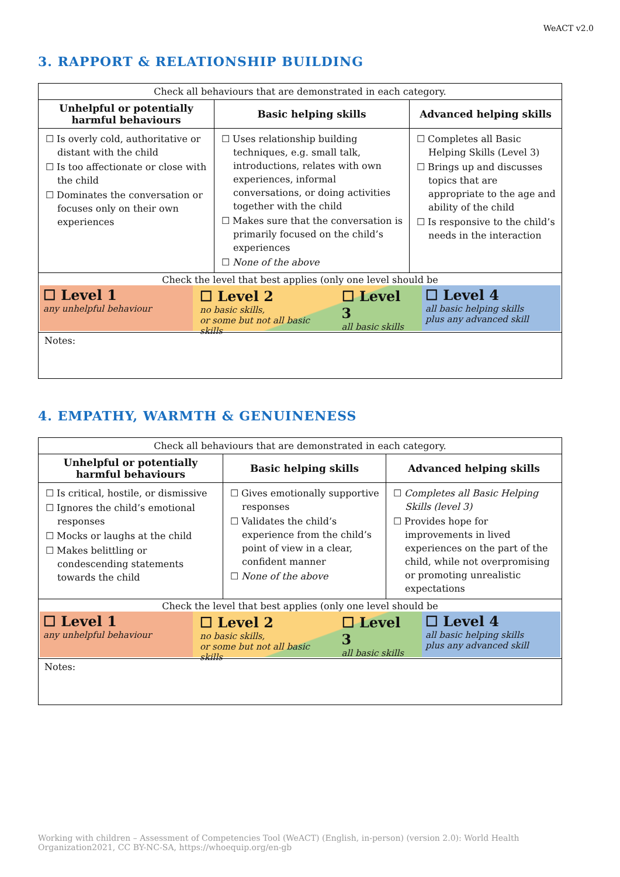WeACT v2.0
3. RAPPORT & RELATIONSHIP BUILDING
| Check all behaviours that are demonstrated in each category. | | |
| Unhelpful or potentially harmful behaviours | Basic helping skills | Advanced helping skills |
| ☐ Is overly cold, authoritative or distant with the child ☐ Is too affectionate or close with the child ☐ Dominates the conversation or focuses only on their own experiences | ☐ Uses relationship building techniques, e.g. small talk, introductions, relates with own experiences, informal conversations, or doing activities together with the child ☐ Makes sure that the conversation is primarily focused on the child’s experiences ☐ None of the above | ☐ Completes all Basic Helping Skills (Level 3) ☐ Brings up and discusses topics that are appropriate to the age and ability of the child ☐ Is responsive to the child’s needs in the interaction |
| Check the level that best applies (only one level should be ☐ Level 1 any unhelpful behaviour ☐ Level 2 no basic skills, or some but not all basic skills ☐ Level 3 all basic skills ☐ Level 4 all basic helping skills plus any advanced skill | | |
| Notes: | | |
4. EMPATHY, WARMTH & GENUINENESS
| Check all behaviours that are demonstrated in each category. | | |
| Unhelpful or potentially harmful behaviours | Basic helping skills | Advanced helping skills |
| ☐ Is critical, hostile, or dismissive ☐ Ignores the child’s emotional responses ☐ Mocks or laughs at the child ☐ Makes belittling or condescending statements towards the child | ☐ Gives emotionally supportive responses ☐ Validates the child’s experience from the child’s point of view in a clear, confident manner ☐ None of the above | ☐ Completes all Basic Helping Skills (level 3) ☐ Provides hope for improvements in lived experiences on the part of the child, while not overpromising or promoting unrealistic expectations |
| Check the level that best applies (only one level should be ☐ Level 1 any unhelpful behaviour ☐ Level 2 no basic skills, or some but not all basic skills ☐ Level 3 all basic skills ☐ Level 4 all basic helping skills plus any advanced skill | | |
| Notes: | | |
Working with children – Assessment of Competencies Tool (WeACT) (English, in-person) (version 2.0): World Health Organization2021, CC BY-NC-SA, https://whoequip.org/en-gb